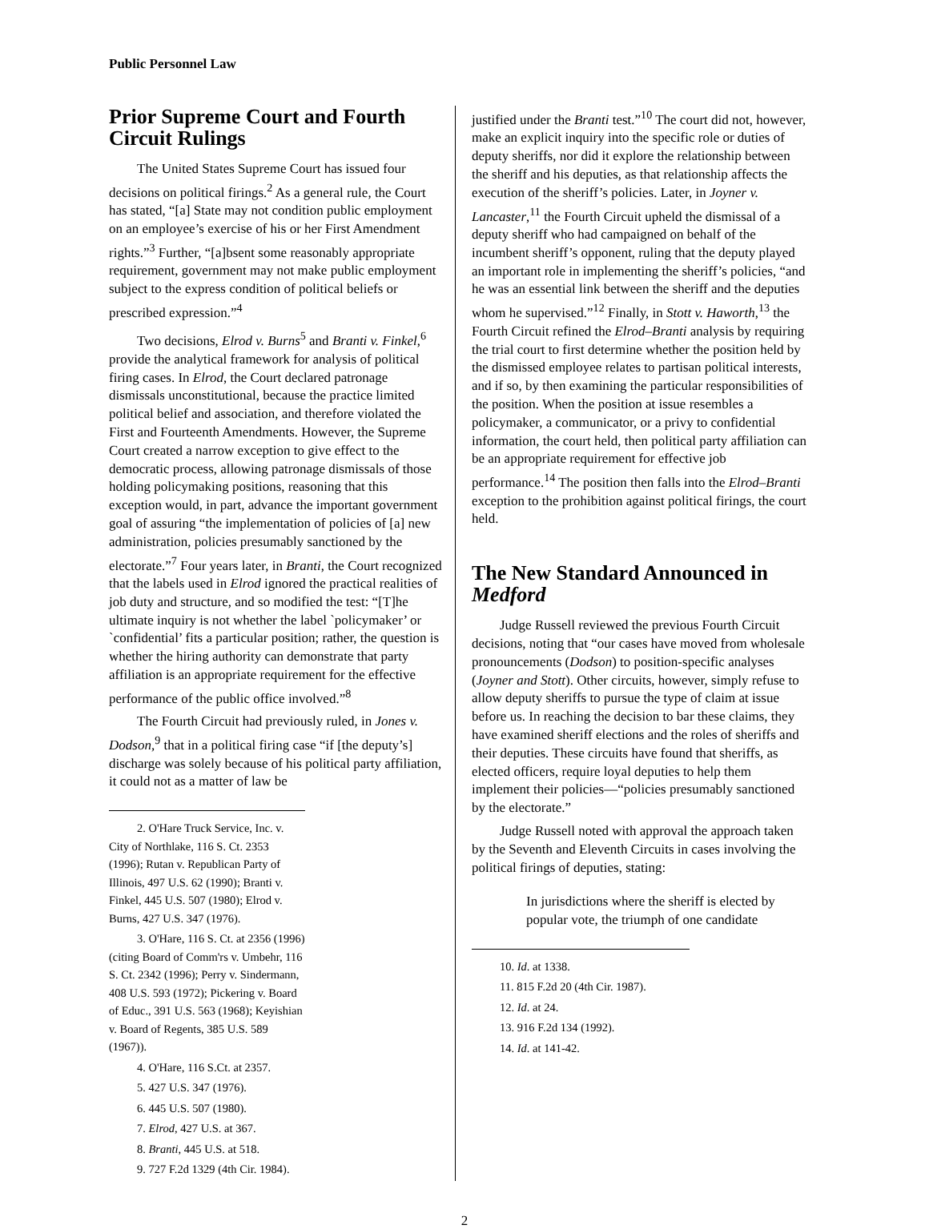Public Personnel Law
Prior Supreme Court and Fourth Circuit Rulings
The United States Supreme Court has issued four decisions on political firings.<sup>2</sup> As a general rule, the Court has stated, “[a] State may not condition public employment on an employee’s exercise of his or her First Amendment rights.”<sup>3</sup> Further, “[a]bsent some reasonably appropriate requirement, government may not make public employment subject to the express condition of political beliefs or prescribed expression.”<sup>4</sup>
Two decisions, Elrod v. Burns<sup>5</sup> and Branti v. Finkel,<sup>6</sup> provide the analytical framework for analysis of political firing cases. In Elrod, the Court declared patronage dismissals unconstitutional, because the practice limited political belief and association, and therefore violated the First and Fourteenth Amendments. However, the Supreme Court created a narrow exception to give effect to the democratic process, allowing patronage dismissals of those holding policymaking positions, reasoning that this exception would, in part, advance the important government goal of assuring “the implementation of policies of [a] new administration, policies presumably sanctioned by the electorate.”<sup>7</sup> Four years later, in Branti, the Court recognized that the labels used in Elrod ignored the practical realities of job duty and structure, and so modified the test: “[T]he ultimate inquiry is not whether the label `policymaker’ or `confidential’ fits a particular position; rather, the question is whether the hiring authority can demonstrate that party affiliation is an appropriate requirement for the effective performance of the public office involved.”<sup>8</sup>
The Fourth Circuit had previously ruled, in Jones v. Dodson,<sup>9</sup> that in a political firing case “if [the deputy’s] discharge was solely because of his political party affiliation, it could not as a matter of law be
2. O'Hare Truck Service, Inc. v. City of Northlake, 116 S. Ct. 2353 (1996); Rutan v. Republican Party of Illinois, 497 U.S. 62 (1990); Branti v. Finkel, 445 U.S. 507 (1980); Elrod v. Burns, 427 U.S. 347 (1976).
3. O'Hare, 116 S. Ct. at 2356 (1996) (citing Board of Comm'rs v. Umbehr, 116 S. Ct. 2342 (1996); Perry v. Sindermann, 408 U.S. 593 (1972); Pickering v. Board of Educ., 391 U.S. 563 (1968); Keyishian v. Board of Regents, 385 U.S. 589 (1967)).
4. O'Hare, 116 S.Ct. at 2357.
5. 427 U.S. 347 (1976).
6. 445 U.S. 507 (1980).
7. Elrod, 427 U.S. at 367.
8. Branti, 445 U.S. at 518.
9. 727 F.2d 1329 (4th Cir. 1984).
justified under the Branti test.”<sup>10</sup> The court did not, however, make an explicit inquiry into the specific role or duties of deputy sheriffs, nor did it explore the relationship between the sheriff and his deputies, as that relationship affects the execution of the sheriff’s policies. Later, in Joyner v. Lancaster,<sup>11</sup> the Fourth Circuit upheld the dismissal of a deputy sheriff who had campaigned on behalf of the incumbent sheriff’s opponent, ruling that the deputy played an important role in implementing the sheriff’s policies, “and he was an essential link between the sheriff and the deputies whom he supervised.”<sup>12</sup> Finally, in Stott v. Haworth,<sup>13</sup> the Fourth Circuit refined the Elrod–Branti analysis by requiring the trial court to first determine whether the position held by the dismissed employee relates to partisan political interests, and if so, by then examining the particular responsibilities of the position. When the position at issue resembles a policymaker, a communicator, or a privy to confidential information, the court held, then political party affiliation can be an appropriate requirement for effective job performance.<sup>14</sup> The position then falls into the Elrod–Branti exception to the prohibition against political firings, the court held.
The New Standard Announced in Medford
Judge Russell reviewed the previous Fourth Circuit decisions, noting that “our cases have moved from wholesale pronouncements (Dodson) to position-specific analyses (Joyner and Stott). Other circuits, however, simply refuse to allow deputy sheriffs to pursue the type of claim at issue before us. In reaching the decision to bar these claims, they have examined sheriff elections and the roles of sheriffs and their deputies. These circuits have found that sheriffs, as elected officers, require loyal deputies to help them implement their policies—“policies presumably sanctioned by the electorate.”
Judge Russell noted with approval the approach taken by the Seventh and Eleventh Circuits in cases involving the political firings of deputies, stating:
In jurisdictions where the sheriff is elected by popular vote, the triumph of one candidate
10. Id. at 1338.
11. 815 F.2d 20 (4th Cir. 1987).
12. Id. at 24.
13. 916 F.2d 134 (1992).
14. Id. at 141-42.
2